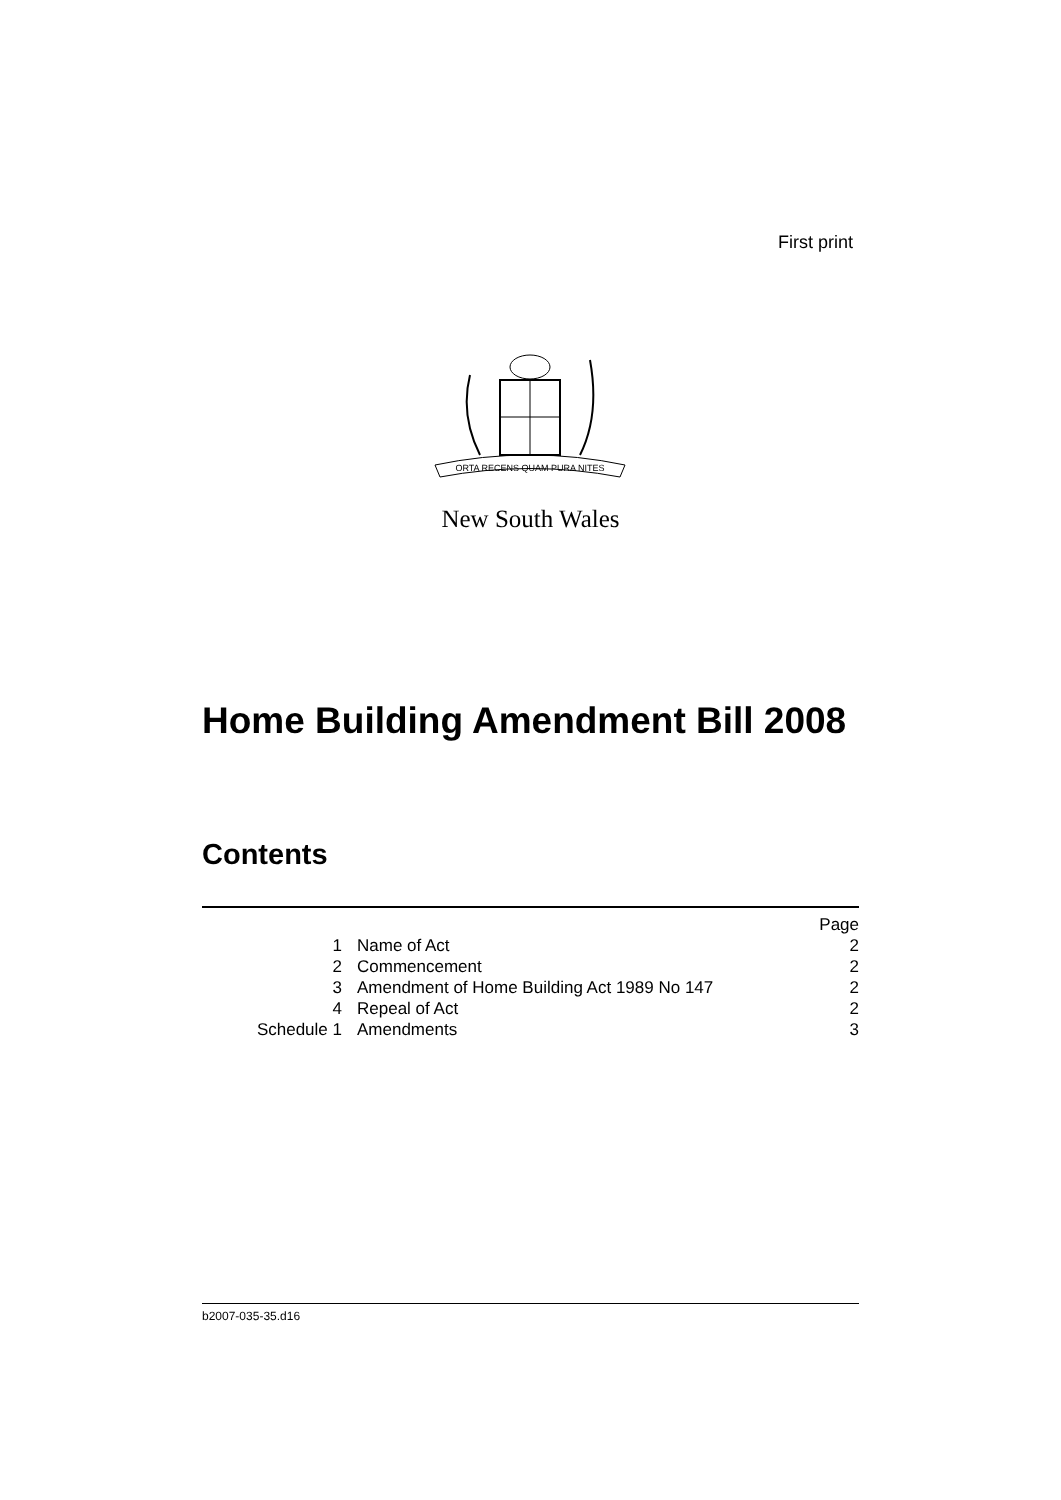First print
ORTA RECENS QUAM PURA NITES
New South Wales
Home Building Amendment Bill 2008
Contents
| | | Page |
| --- | --- | --- |
| 1 | Name of Act | 2 |
| 2 | Commencement | 2 |
| 3 | Amendment of Home Building Act 1989 No 147 | 2 |
| 4 | Repeal of Act | 2 |
| Schedule 1 | Amendments | 3 |
b2007-035-35.d16